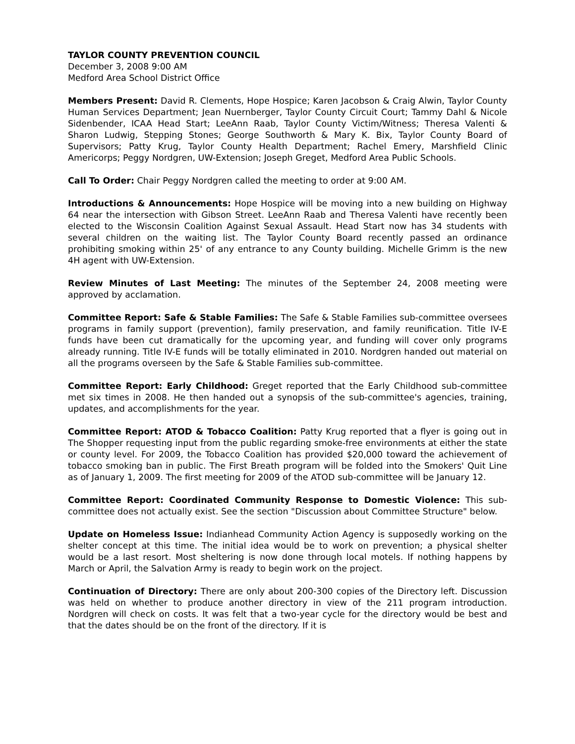TAYLOR COUNTY PREVENTION COUNCIL
December 3, 2008 9:00 AM
Medford Area School District Office
Members Present: David R. Clements, Hope Hospice; Karen Jacobson & Craig Alwin, Taylor County Human Services Department; Jean Nuernberger, Taylor County Circuit Court; Tammy Dahl & Nicole Sidenbender, ICAA Head Start; LeeAnn Raab, Taylor County Victim/Witness; Theresa Valenti & Sharon Ludwig, Stepping Stones; George Southworth & Mary K. Bix, Taylor County Board of Supervisors; Patty Krug, Taylor County Health Department; Rachel Emery, Marshfield Clinic Americorps; Peggy Nordgren, UW-Extension; Joseph Greget, Medford Area Public Schools.
Call To Order: Chair Peggy Nordgren called the meeting to order at 9:00 AM.
Introductions & Announcements: Hope Hospice will be moving into a new building on Highway 64 near the intersection with Gibson Street. LeeAnn Raab and Theresa Valenti have recently been elected to the Wisconsin Coalition Against Sexual Assault. Head Start now has 34 students with several children on the waiting list. The Taylor County Board recently passed an ordinance prohibiting smoking within 25' of any entrance to any County building. Michelle Grimm is the new 4H agent with UW-Extension.
Review Minutes of Last Meeting: The minutes of the September 24, 2008 meeting were approved by acclamation.
Committee Report: Safe & Stable Families: The Safe & Stable Families sub-committee oversees programs in family support (prevention), family preservation, and family reunification. Title IV-E funds have been cut dramatically for the upcoming year, and funding will cover only programs already running. Title IV-E funds will be totally eliminated in 2010. Nordgren handed out material on all the programs overseen by the Safe & Stable Families sub-committee.
Committee Report: Early Childhood: Greget reported that the Early Childhood sub-committee met six times in 2008. He then handed out a synopsis of the sub-committee's agencies, training, updates, and accomplishments for the year.
Committee Report: ATOD & Tobacco Coalition: Patty Krug reported that a flyer is going out in The Shopper requesting input from the public regarding smoke-free environments at either the state or county level. For 2009, the Tobacco Coalition has provided $20,000 toward the achievement of tobacco smoking ban in public. The First Breath program will be folded into the Smokers' Quit Line as of January 1, 2009. The first meeting for 2009 of the ATOD sub-committee will be January 12.
Committee Report: Coordinated Community Response to Domestic Violence: This sub-committee does not actually exist. See the section "Discussion about Committee Structure" below.
Update on Homeless Issue: Indianhead Community Action Agency is supposedly working on the shelter concept at this time. The initial idea would be to work on prevention; a physical shelter would be a last resort. Most sheltering is now done through local motels. If nothing happens by March or April, the Salvation Army is ready to begin work on the project.
Continuation of Directory: There are only about 200-300 copies of the Directory left. Discussion was held on whether to produce another directory in view of the 211 program introduction. Nordgren will check on costs. It was felt that a two-year cycle for the directory would be best and that the dates should be on the front of the directory. If it is